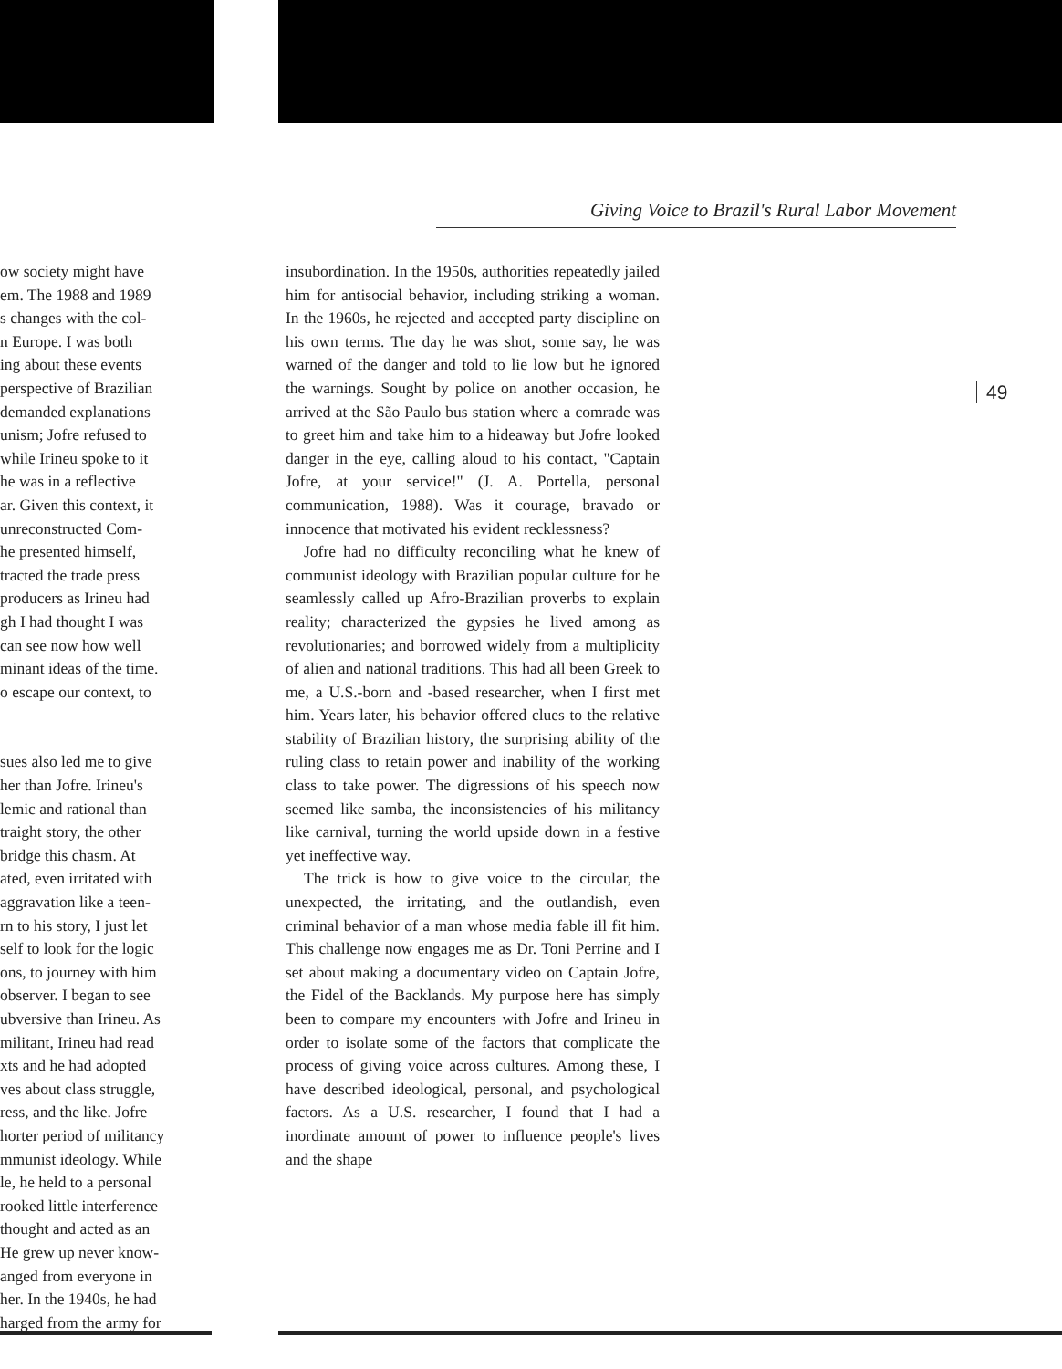Giving Voice to Brazil's Rural Labor Movement
ow society might have
em. The 1988 and 1989
s changes with the col-
n Europe. I was both
ing about these events
perspective of Brazilian
demanded explanations
unism; Jofre refused to
while Irineu spoke to it
he was in a reflective
ar. Given this context, it
unreconstructed Com-
he presented himself,
tracted the trade press
producers as Irineu had
gh I had thought I was
can see now how well
minant ideas of the time.
o escape our context, to
sues also led me to give
her than Jofre. Irineu's
lemic and rational than
traight story, the other
bridge this chasm. At
ated, even irritated with
aggravation like a teen-
rn to his story, I just let
self to look for the logic
ons, to journey with him
observer. I began to see
ubversive than Irineu. As
militant, Irineu had read
xts and he had adopted
ves about class struggle,
ress, and the like. Jofre
horter period of militancy
mmunist ideology. While
le, he held to a personal
rooked little interference
thought and acted as an
He grew up never know-
anged from everyone in
her. In the 1940s, he had
harged from the army for
insubordination. In the 1950s, authorities repeatedly jailed him for antisocial behavior, including striking a woman. In the 1960s, he rejected and accepted party discipline on his own terms. The day he was shot, some say, he was warned of the danger and told to lie low but he ignored the warnings. Sought by police on another occasion, he arrived at the São Paulo bus station where a comrade was to greet him and take him to a hideaway but Jofre looked danger in the eye, calling aloud to his contact, "Captain Jofre, at your service!" (J. A. Portella, personal communication, 1988). Was it courage, bravado or innocence that motivated his evident recklessness?
Jofre had no difficulty reconciling what he knew of communist ideology with Brazilian popular culture for he seamlessly called up Afro-Brazilian proverbs to explain reality; characterized the gypsies he lived among as revolutionaries; and borrowed widely from a multiplicity of alien and national traditions. This had all been Greek to me, a U.S.-born and -based researcher, when I first met him. Years later, his behavior offered clues to the relative stability of Brazilian history, the surprising ability of the ruling class to retain power and inability of the working class to take power. The digressions of his speech now seemed like samba, the inconsistencies of his militancy like carnival, turning the world upside down in a festive yet ineffective way.
The trick is how to give voice to the circular, the unexpected, the irritating, and the outlandish, even criminal behavior of a man whose media fable ill fit him. This challenge now engages me as Dr. Toni Perrine and I set about making a documentary video on Captain Jofre, the Fidel of the Backlands. My purpose here has simply been to compare my encounters with Jofre and Irineu in order to isolate some of the factors that complicate the process of giving voice across cultures. Among these, I have described ideological, personal, and psychological factors. As a U.S. researcher, I found that I had a inordinate amount of power to influence people's lives and the shape
49